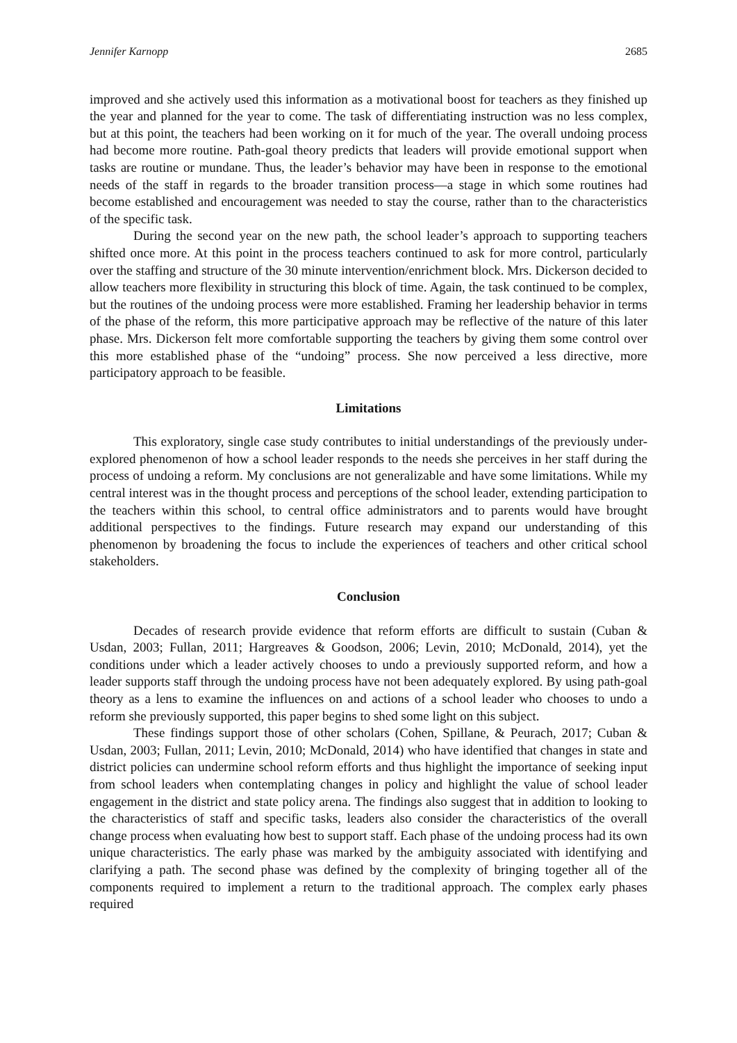Jennifer Karnopp 2685
improved and she actively used this information as a motivational boost for teachers as they finished up the year and planned for the year to come. The task of differentiating instruction was no less complex, but at this point, the teachers had been working on it for much of the year. The overall undoing process had become more routine. Path-goal theory predicts that leaders will provide emotional support when tasks are routine or mundane. Thus, the leader’s behavior may have been in response to the emotional needs of the staff in regards to the broader transition process—a stage in which some routines had become established and encouragement was needed to stay the course, rather than to the characteristics of the specific task.
During the second year on the new path, the school leader’s approach to supporting teachers shifted once more. At this point in the process teachers continued to ask for more control, particularly over the staffing and structure of the 30 minute intervention/enrichment block. Mrs. Dickerson decided to allow teachers more flexibility in structuring this block of time. Again, the task continued to be complex, but the routines of the undoing process were more established. Framing her leadership behavior in terms of the phase of the reform, this more participative approach may be reflective of the nature of this later phase. Mrs. Dickerson felt more comfortable supporting the teachers by giving them some control over this more established phase of the “undoing” process. She now perceived a less directive, more participatory approach to be feasible.
Limitations
This exploratory, single case study contributes to initial understandings of the previously under-explored phenomenon of how a school leader responds to the needs she perceives in her staff during the process of undoing a reform. My conclusions are not generalizable and have some limitations. While my central interest was in the thought process and perceptions of the school leader, extending participation to the teachers within this school, to central office administrators and to parents would have brought additional perspectives to the findings. Future research may expand our understanding of this phenomenon by broadening the focus to include the experiences of teachers and other critical school stakeholders.
Conclusion
Decades of research provide evidence that reform efforts are difficult to sustain (Cuban & Usdan, 2003; Fullan, 2011; Hargreaves & Goodson, 2006; Levin, 2010; McDonald, 2014), yet the conditions under which a leader actively chooses to undo a previously supported reform, and how a leader supports staff through the undoing process have not been adequately explored. By using path-goal theory as a lens to examine the influences on and actions of a school leader who chooses to undo a reform she previously supported, this paper begins to shed some light on this subject.
These findings support those of other scholars (Cohen, Spillane, & Peurach, 2017; Cuban & Usdan, 2003; Fullan, 2011; Levin, 2010; McDonald, 2014) who have identified that changes in state and district policies can undermine school reform efforts and thus highlight the importance of seeking input from school leaders when contemplating changes in policy and highlight the value of school leader engagement in the district and state policy arena. The findings also suggest that in addition to looking to the characteristics of staff and specific tasks, leaders also consider the characteristics of the overall change process when evaluating how best to support staff. Each phase of the undoing process had its own unique characteristics. The early phase was marked by the ambiguity associated with identifying and clarifying a path. The second phase was defined by the complexity of bringing together all of the components required to implement a return to the traditional approach. The complex early phases required